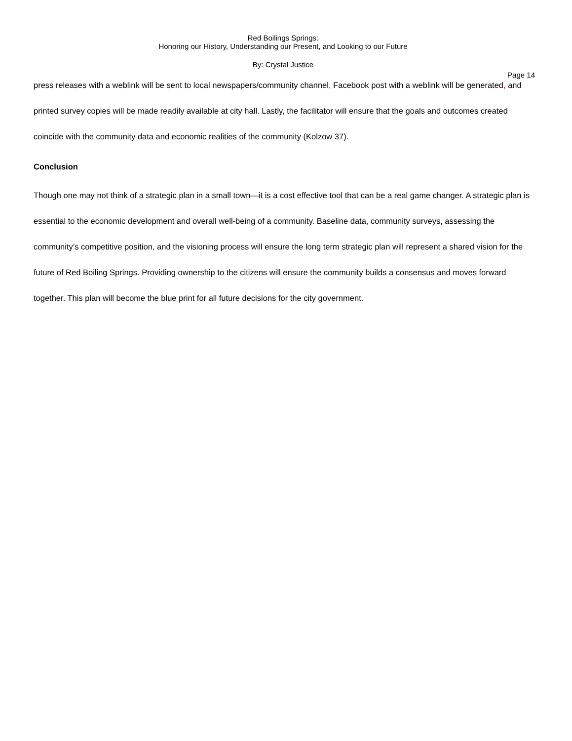Red Boilings Springs:
Honoring our History, Understanding our Present, and Looking to our Future
By: Crystal Justice
Page 14
press releases with a weblink will be sent to local newspapers/community channel, Facebook post with a weblink will be generated, and printed survey copies will be made readily available at city hall. Lastly, the facilitator will ensure that the goals and outcomes created coincide with the community data and economic realities of the community (Kolzow 37).
Conclusion
Though one may not think of a strategic plan in a small town—it is a cost effective tool that can be a real game changer. A strategic plan is essential to the economic development and overall well-being of a community. Baseline data, community surveys, assessing the community’s competitive position, and the visioning process will ensure the long term strategic plan will represent a shared vision for the future of Red Boiling Springs. Providing ownership to the citizens will ensure the community builds a consensus and moves forward together. This plan will become the blue print for all future decisions for the city government.